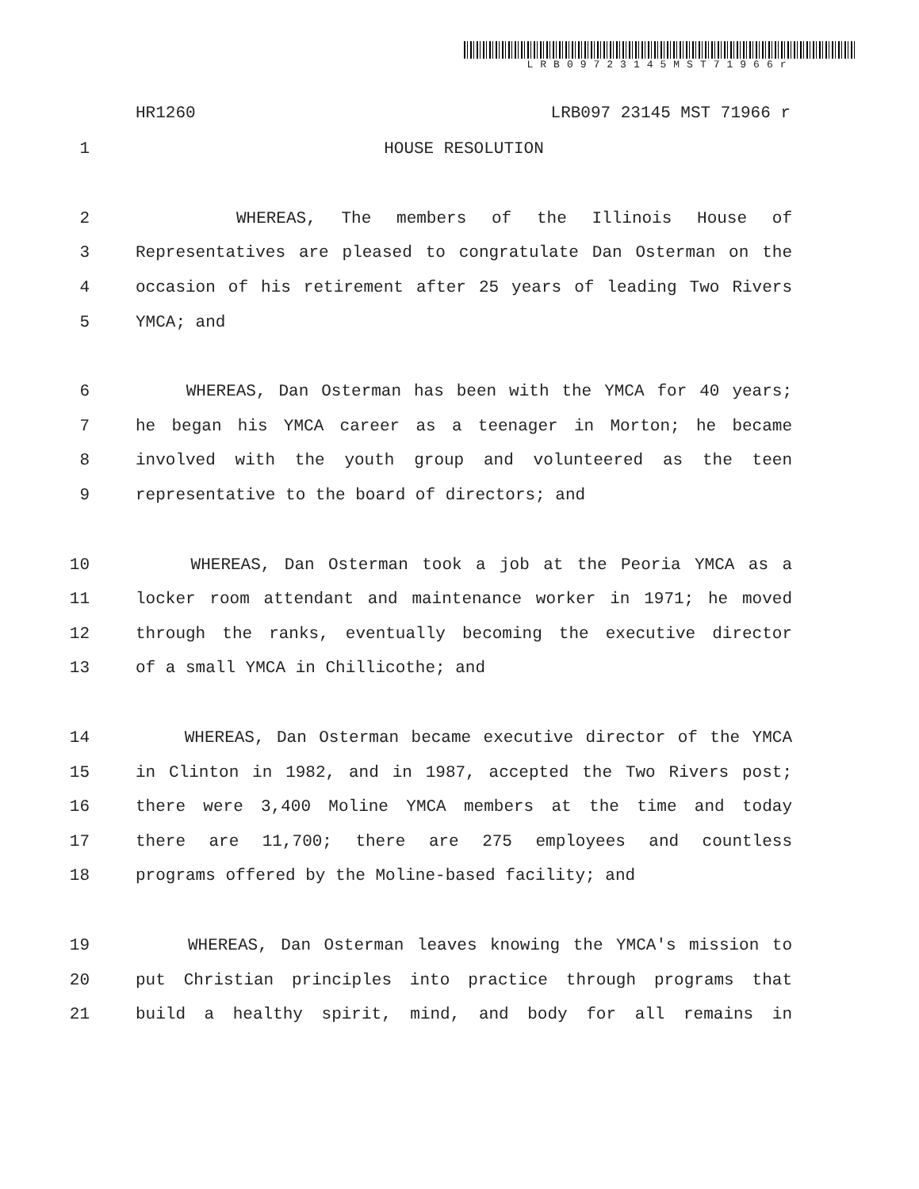LRB09723145MST71966r
HR1260 LRB097 23145 MST 71966 r
1 HOUSE RESOLUTION
2 WHEREAS, The members of the Illinois House of
3 Representatives are pleased to congratulate Dan Osterman on the
4 occasion of his retirement after 25 years of leading Two Rivers
5 YMCA; and
6 WHEREAS, Dan Osterman has been with the YMCA for 40 years;
7 he began his YMCA career as a teenager in Morton; he became
8 involved with the youth group and volunteered as the teen
9 representative to the board of directors; and
10 WHEREAS, Dan Osterman took a job at the Peoria YMCA as a
11 locker room attendant and maintenance worker in 1971; he moved
12 through the ranks, eventually becoming the executive director
13 of a small YMCA in Chillicothe; and
14 WHEREAS, Dan Osterman became executive director of the YMCA
15 in Clinton in 1982, and in 1987, accepted the Two Rivers post;
16 there were 3,400 Moline YMCA members at the time and today
17 there are 11,700; there are 275 employees and countless
18 programs offered by the Moline-based facility; and
19 WHEREAS, Dan Osterman leaves knowing the YMCA's mission to
20 put Christian principles into practice through programs that
21 build a healthy spirit, mind, and body for all remains in